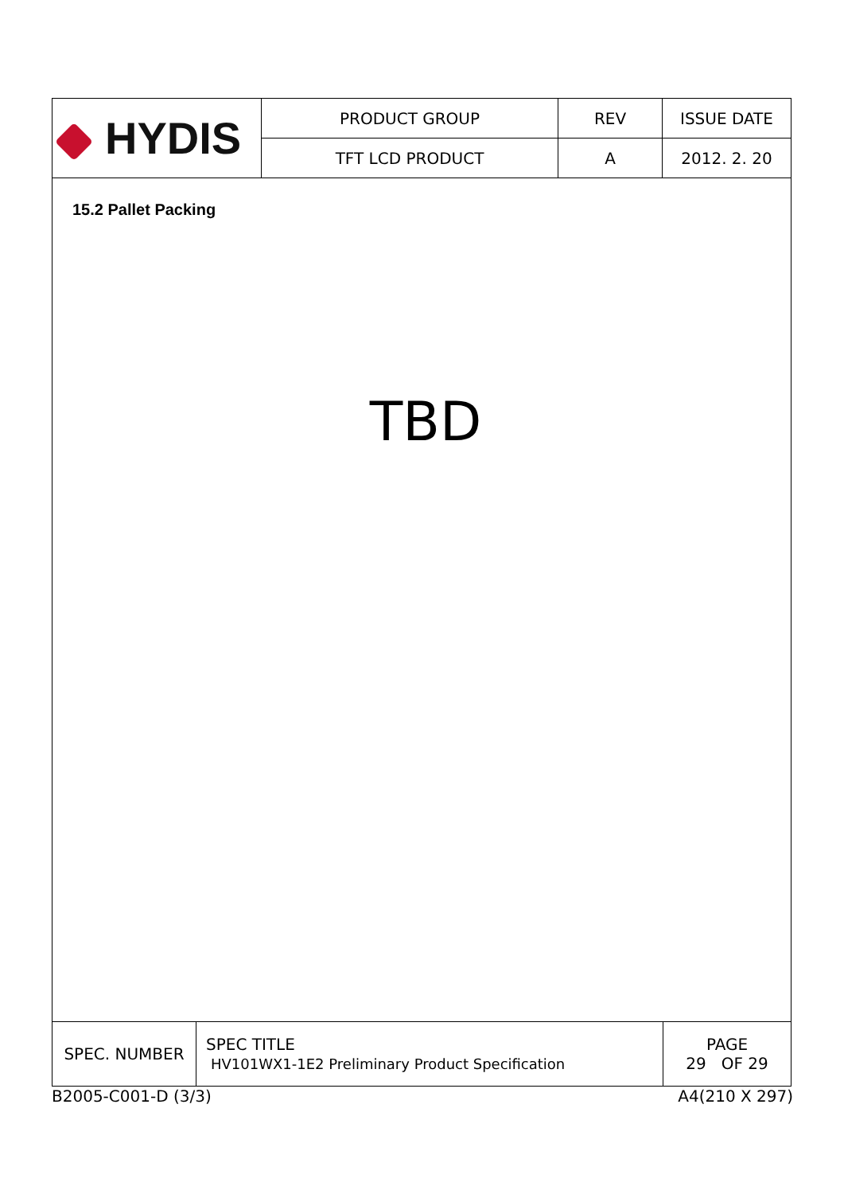| HYDIS | PRODUCT GROUP | REV | ISSUE DATE |
| | TFT LCD PRODUCT | A | 2012. 2. 20 |
15.2 Pallet Packing
TBD
| SPEC. NUMBER | SPEC TITLE HV101WX1-1E2 Preliminary Product Specification | PAGE 29 OF 29 |
B2005-C001-D (3/3) A4(210 X 297)